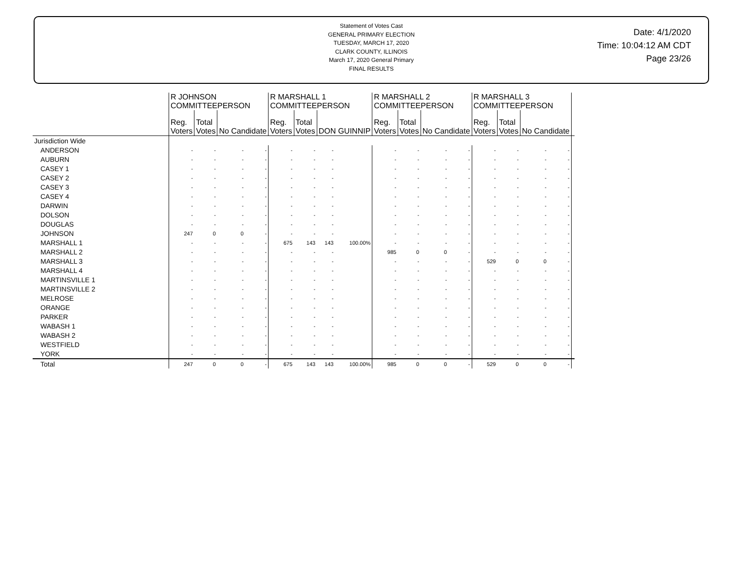Statement of Votes Cast
GENERAL PRIMARY ELECTION
TUESDAY, MARCH 17, 2020
CLARK COUNTY, ILLINOIS
March 17, 2020 General Primary
FINAL RESULTS
Date: 4/1/2020
Time: 10:04:12 AM CDT
Page 23/26
| | R JOHNSON COMMITTEEPERSON | | | | R MARSHALL 1 COMMITTEEPERSON | | | | R MARSHALL 2 COMMITTEEPERSON | | | | R MARSHALL 3 COMMITTEEPERSON | | | | |
| --- | --- | --- | --- | --- | --- | --- | --- | --- | --- | --- | --- | --- | --- | --- | --- | --- | --- |
| | Reg. Voters | Total Votes | No Candidate | | Reg. Voters | Total Votes | DON GUINNIP | | Reg. Voters | Total Votes | No Candidate | | Reg. Voters | Total Votes | No Candidate | | |
| Jurisdiction Wide | | | | | | | | | | | | | | | | | |
| ANDERSON | - | - | - | - | - | - | - | | - | - | - | - | - | - | - | - | |
| AUBURN | - | - | - | - | - | - | - | | - | - | - | - | - | - | - | - | |
| CASEY 1 | - | - | - | - | - | - | - | | - | - | - | - | - | - | - | - | |
| CASEY 2 | - | - | - | - | - | - | - | | - | - | - | - | - | - | - | - | |
| CASEY 3 | - | - | - | - | - | - | - | | - | - | - | - | - | - | - | - | |
| CASEY 4 | - | - | - | - | - | - | - | | - | - | - | - | - | - | - | - | |
| DARWIN | - | - | - | - | - | - | - | | - | - | - | - | - | - | - | - | |
| DOLSON | - | - | - | - | - | - | - | | - | - | - | - | - | - | - | - | |
| DOUGLAS | - | - | - | - | - | - | - | | - | - | - | - | - | - | - | - | |
| JOHNSON | 247 | 0 | 0 | - | - | - | - | | - | - | - | - | - | - | - | - | |
| MARSHALL 1 | - | - | - | - | 675 | 143 | 143 | 100.00% | - | - | - | - | - | - | - | - | |
| MARSHALL 2 | - | - | - | - | - | - | - | | 985 | 0 | 0 | - | - | - | - | - | |
| MARSHALL 3 | - | - | - | - | - | - | - | | - | - | - | - | 529 | 0 | 0 | - | |
| MARSHALL 4 | - | - | - | - | - | - | - | | - | - | - | - | - | - | - | - | |
| MARTINSVILLE 1 | - | - | - | - | - | - | - | | - | - | - | - | - | - | - | - | |
| MARTINSVILLE 2 | - | - | - | - | - | - | - | | - | - | - | - | - | - | - | - | |
| MELROSE | - | - | - | - | - | - | - | | - | - | - | - | - | - | - | - | |
| ORANGE | - | - | - | - | - | - | - | | - | - | - | - | - | - | - | - | |
| PARKER | - | - | - | - | - | - | - | | - | - | - | - | - | - | - | - | |
| WABASH 1 | - | - | - | - | - | - | - | | - | - | - | - | - | - | - | - | |
| WABASH 2 | - | - | - | - | - | - | - | | - | - | - | - | - | - | - | - | |
| WESTFIELD | - | - | - | - | - | - | - | | - | - | - | - | - | - | - | - | |
| YORK | - | - | - | - | - | - | - | | - | - | - | - | - | - | - | - | |
| Total | 247 | 0 | 0 | - | 675 | 143 | 143 | 100.00% | 985 | 0 | 0 | - | 529 | 0 | 0 | - | |